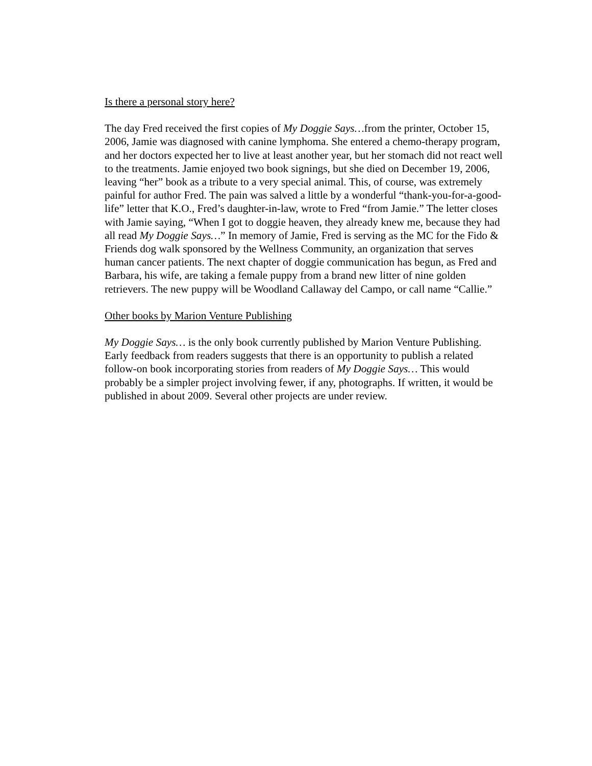Is there a personal story here?
The day Fred received the first copies of My Doggie Says…from the printer, October 15, 2006, Jamie was diagnosed with canine lymphoma. She entered a chemo-therapy program, and her doctors expected her to live at least another year, but her stomach did not react well to the treatments. Jamie enjoyed two book signings, but she died on December 19, 2006, leaving “her” book as a tribute to a very special animal. This, of course, was extremely painful for author Fred. The pain was salved a little by a wonderful “thank-you-for-a-good-life” letter that K.O., Fred’s daughter-in-law, wrote to Fred “from Jamie.” The letter closes with Jamie saying, “When I got to doggie heaven, they already knew me, because they had all read My Doggie Says…” In memory of Jamie, Fred is serving as the MC for the Fido & Friends dog walk sponsored by the Wellness Community, an organization that serves human cancer patients. The next chapter of doggie communication has begun, as Fred and Barbara, his wife, are taking a female puppy from a brand new litter of nine golden retrievers. The new puppy will be Woodland Callaway del Campo, or call name “Callie.”
Other books by Marion Venture Publishing
My Doggie Says… is the only book currently published by Marion Venture Publishing. Early feedback from readers suggests that there is an opportunity to publish a related follow-on book incorporating stories from readers of My Doggie Says… This would probably be a simpler project involving fewer, if any, photographs. If written, it would be published in about 2009. Several other projects are under review.